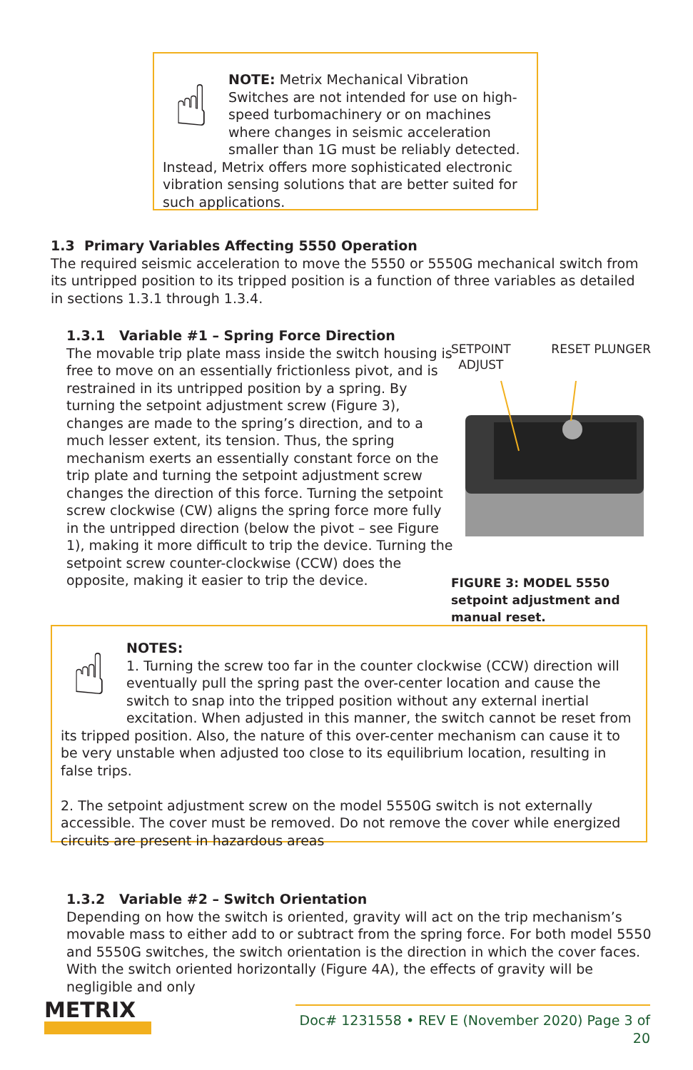☝
NOTE: Metrix Mechanical Vibration Switches are not intended for use on high-speed turbomachinery or on machines where changes in seismic acceleration smaller than 1G must be reliably detected. Instead, Metrix offers more sophisticated electronic vibration sensing solutions that are better suited for such applications.
1.3 Primary Variables Affecting 5550 Operation
The required seismic acceleration to move the 5550 or 5550G mechanical switch from its untripped position to its tripped position is a function of three variables as detailed in sections 1.3.1 through 1.3.4.
1.3.1 Variable #1 – Spring Force Direction
The movable trip plate mass inside the switch housing is free to move on an essentially frictionless pivot, and is restrained in its untripped position by a spring. By turning the setpoint adjustment screw (Figure 3), changes are made to the spring’s direction, and to a much lesser extent, its tension. Thus, the spring mechanism exerts an essentially constant force on the trip plate and turning the setpoint adjustment screw changes the direction of this force. Turning the setpoint screw clockwise (CW) aligns the spring force more fully in the untripped direction (below the pivot – see Figure 1), making it more difficult to trip the device. Turning the setpoint screw counter-clockwise (CCW) does the opposite, making it easier to trip the device.
SETPOINT
ADJUST RESET PLUNGER
FIGURE 3: MODEL 5550 setpoint adjustment and manual reset.
☝
NOTES:
1. Turning the screw too far in the counter clockwise (CCW) direction will eventually pull the spring past the over-center location and cause the switch to snap into the tripped position without any external inertial excitation. When adjusted in this manner, the switch cannot be reset from its tripped position. Also, the nature of this over-center mechanism can cause it to be very unstable when adjusted too close to its equilibrium location, resulting in false trips.
2. The setpoint adjustment screw on the model 5550G switch is not externally accessible. The cover must be removed. Do not remove the cover while energized circuits are present in hazardous areas
1.3.2 Variable #2 – Switch Orientation
Depending on how the switch is oriented, gravity will act on the trip mechanism’s movable mass to either add to or subtract from the spring force. For both model 5550 and 5550G switches, the switch orientation is the direction in which the cover faces. With the switch oriented horizontally (Figure 4A), the effects of gravity will be negligible and only
METRIX
Doc# 1231558 • REV E (November 2020) Page 3 of 20